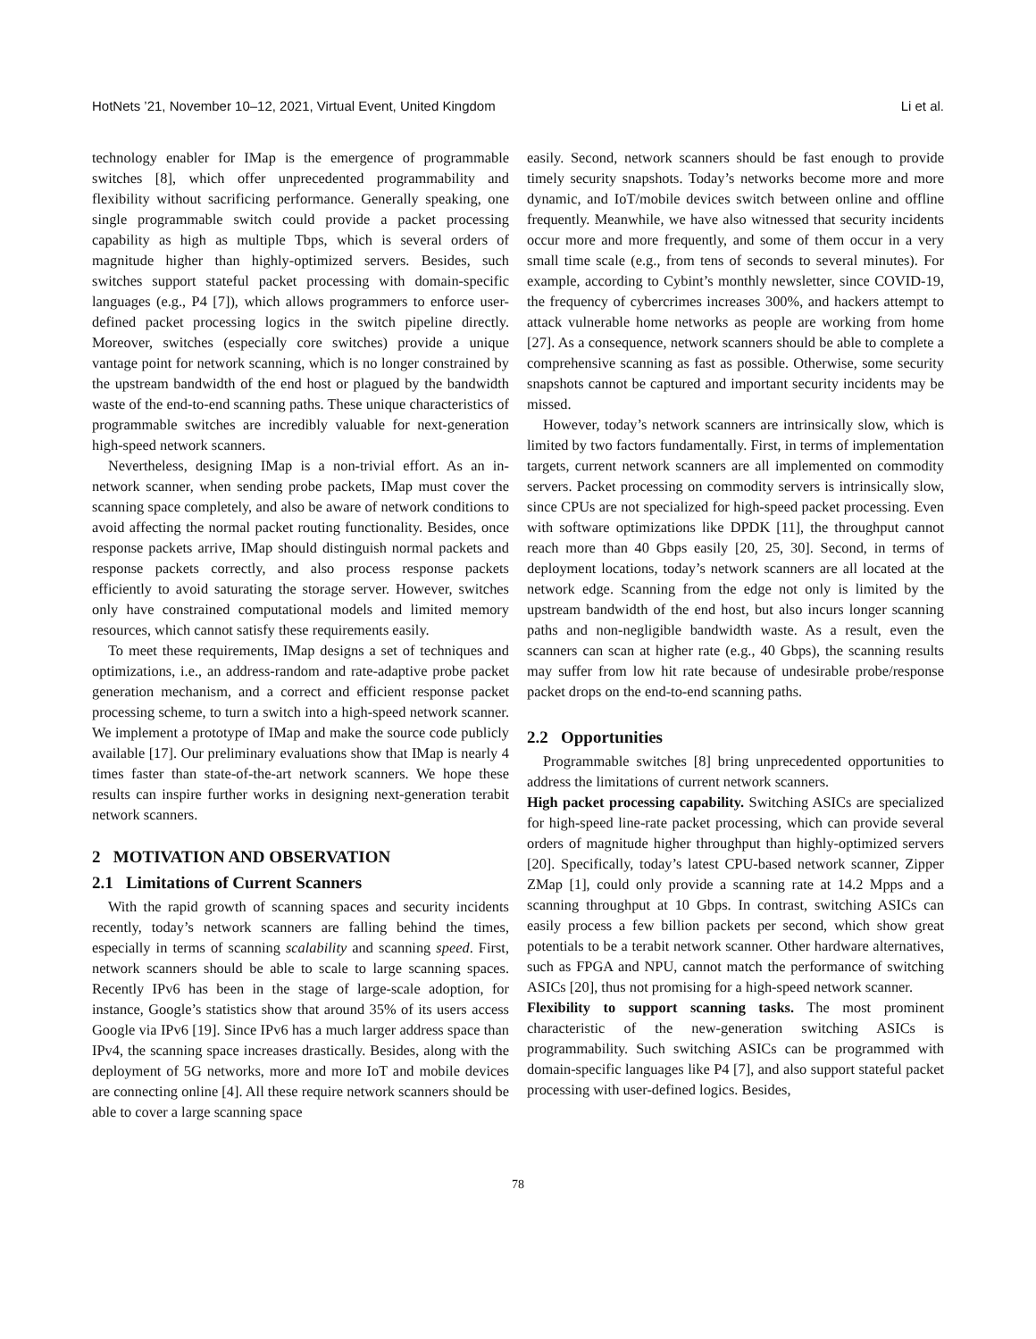HotNets ’21, November 10–12, 2021, Virtual Event, United Kingdom Li et al.
technology enabler for IMap is the emergence of programmable switches [8], which offer unprecedented programmability and flexibility without sacrificing performance. Generally speaking, one single programmable switch could provide a packet processing capability as high as multiple Tbps, which is several orders of magnitude higher than highly-optimized servers. Besides, such switches support stateful packet processing with domain-specific languages (e.g., P4 [7]), which allows programmers to enforce user-defined packet processing logics in the switch pipeline directly. Moreover, switches (especially core switches) provide a unique vantage point for network scanning, which is no longer constrained by the upstream bandwidth of the end host or plagued by the bandwidth waste of the end-to-end scanning paths. These unique characteristics of programmable switches are incredibly valuable for next-generation high-speed network scanners.
Nevertheless, designing IMap is a non-trivial effort. As an in-network scanner, when sending probe packets, IMap must cover the scanning space completely, and also be aware of network conditions to avoid affecting the normal packet routing functionality. Besides, once response packets arrive, IMap should distinguish normal packets and response packets correctly, and also process response packets efficiently to avoid saturating the storage server. However, switches only have constrained computational models and limited memory resources, which cannot satisfy these requirements easily.
To meet these requirements, IMap designs a set of techniques and optimizations, i.e., an address-random and rate-adaptive probe packet generation mechanism, and a correct and efficient response packet processing scheme, to turn a switch into a high-speed network scanner. We implement a prototype of IMap and make the source code publicly available [17]. Our preliminary evaluations show that IMap is nearly 4 times faster than state-of-the-art network scanners. We hope these results can inspire further works in designing next-generation terabit network scanners.
2 MOTIVATION AND OBSERVATION
2.1 Limitations of Current Scanners
With the rapid growth of scanning spaces and security incidents recently, today’s network scanners are falling behind the times, especially in terms of scanning scalability and scanning speed. First, network scanners should be able to scale to large scanning spaces. Recently IPv6 has been in the stage of large-scale adoption, for instance, Google’s statistics show that around 35% of its users access Google via IPv6 [19]. Since IPv6 has a much larger address space than IPv4, the scanning space increases drastically. Besides, along with the deployment of 5G networks, more and more IoT and mobile devices are connecting online [4]. All these require network scanners should be able to cover a large scanning space
easily. Second, network scanners should be fast enough to provide timely security snapshots. Today’s networks become more and more dynamic, and IoT/mobile devices switch between online and offline frequently. Meanwhile, we have also witnessed that security incidents occur more and more frequently, and some of them occur in a very small time scale (e.g., from tens of seconds to several minutes). For example, according to Cybint’s monthly newsletter, since COVID-19, the frequency of cybercrimes increases 300%, and hackers attempt to attack vulnerable home networks as people are working from home [27]. As a consequence, network scanners should be able to complete a comprehensive scanning as fast as possible. Otherwise, some security snapshots cannot be captured and important security incidents may be missed.
However, today’s network scanners are intrinsically slow, which is limited by two factors fundamentally. First, in terms of implementation targets, current network scanners are all implemented on commodity servers. Packet processing on commodity servers is intrinsically slow, since CPUs are not specialized for high-speed packet processing. Even with software optimizations like DPDK [11], the throughput cannot reach more than 40 Gbps easily [20, 25, 30]. Second, in terms of deployment locations, today’s network scanners are all located at the network edge. Scanning from the edge not only is limited by the upstream bandwidth of the end host, but also incurs longer scanning paths and non-negligible bandwidth waste. As a result, even the scanners can scan at higher rate (e.g., 40 Gbps), the scanning results may suffer from low hit rate because of undesirable probe/response packet drops on the end-to-end scanning paths.
2.2 Opportunities
Programmable switches [8] bring unprecedented opportunities to address the limitations of current network scanners.
High packet processing capability. Switching ASICs are specialized for high-speed line-rate packet processing, which can provide several orders of magnitude higher throughput than highly-optimized servers [20]. Specifically, today’s latest CPU-based network scanner, Zipper ZMap [1], could only provide a scanning rate at 14.2 Mpps and a scanning throughput at 10 Gbps. In contrast, switching ASICs can easily process a few billion packets per second, which show great potentials to be a terabit network scanner. Other hardware alternatives, such as FPGA and NPU, cannot match the performance of switching ASICs [20], thus not promising for a high-speed network scanner.
Flexibility to support scanning tasks. The most prominent characteristic of the new-generation switching ASICs is programmability. Such switching ASICs can be programmed with domain-specific languages like P4 [7], and also support stateful packet processing with user-defined logics. Besides,
78